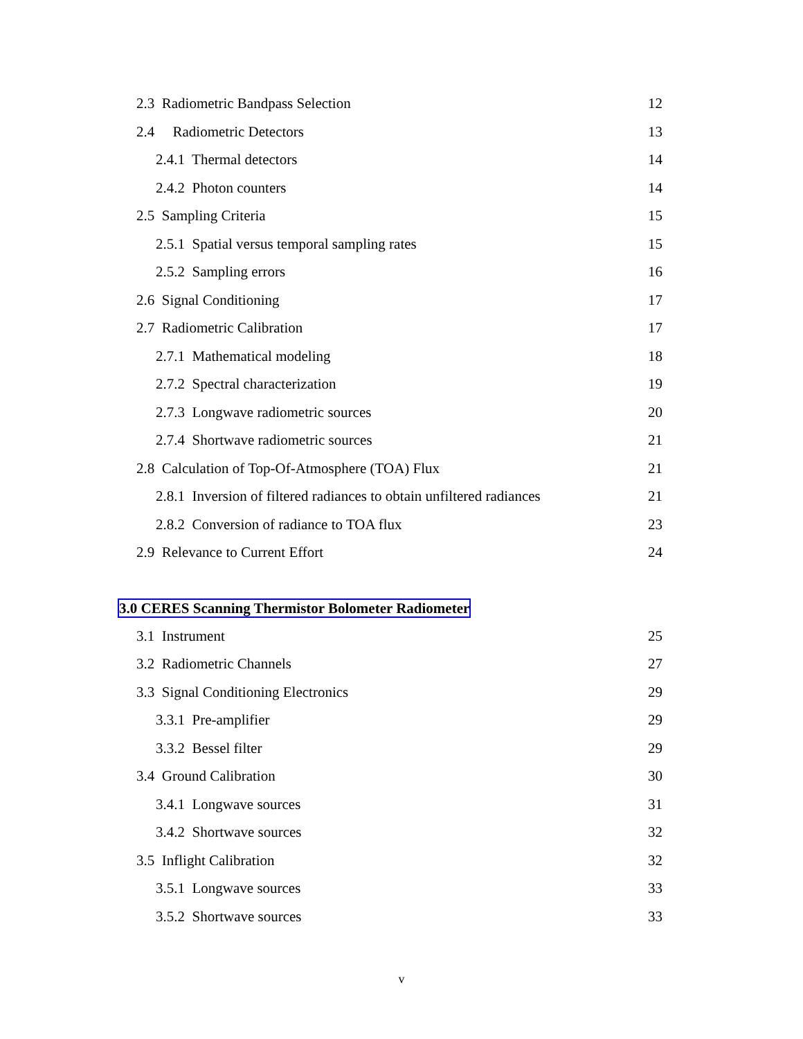2.3 Radiometric Bandpass Selection 12
2.4 Radiometric Detectors 13
2.4.1 Thermal detectors 14
2.4.2 Photon counters 14
2.5 Sampling Criteria 15
2.5.1 Spatial versus temporal sampling rates 15
2.5.2 Sampling errors 16
2.6 Signal Conditioning 17
2.7 Radiometric Calibration 17
2.7.1 Mathematical modeling 18
2.7.2 Spectral characterization 19
2.7.3 Longwave radiometric sources 20
2.7.4 Shortwave radiometric sources 21
2.8 Calculation of Top-Of-Atmosphere (TOA) Flux 21
2.8.1 Inversion of filtered radiances to obtain unfiltered radiances 21
2.8.2 Conversion of radiance to TOA flux 23
2.9 Relevance to Current Effort 24
3.0 CERES Scanning Thermistor Bolometer Radiometer
3.1 Instrument 25
3.2 Radiometric Channels 27
3.3 Signal Conditioning Electronics 29
3.3.1 Pre-amplifier 29
3.3.2 Bessel filter 29
3.4 Ground Calibration 30
3.4.1 Longwave sources 31
3.4.2 Shortwave sources 32
3.5 Inflight Calibration 32
3.5.1 Longwave sources 33
3.5.2 Shortwave sources 33
v